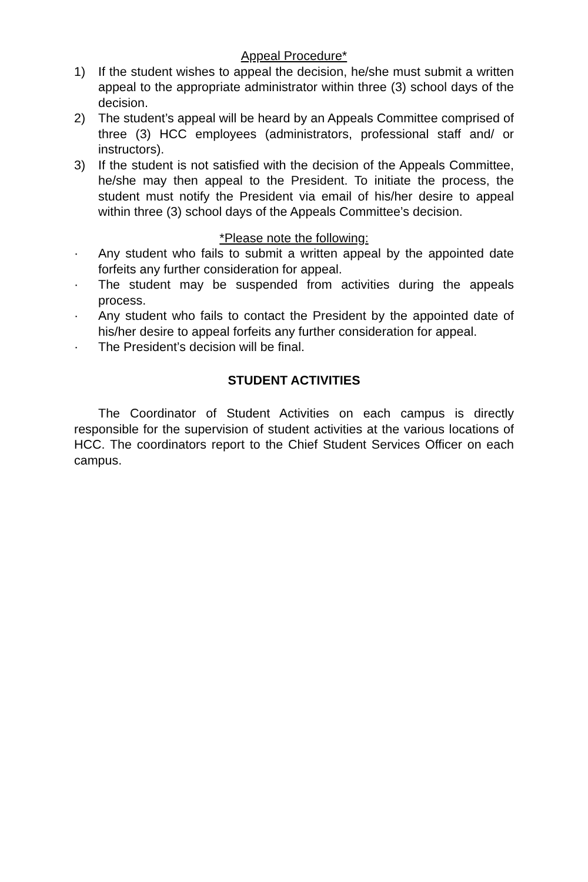Appeal Procedure*
1) If the student wishes to appeal the decision, he/she must submit a written appeal to the appropriate administrator within three (3) school days of the decision.
2) The student’s appeal will be heard by an Appeals Committee comprised of three (3) HCC employees (administrators, professional staff and/ or instructors).
3) If the student is not satisfied with the decision of the Appeals Committee, he/she may then appeal to the President. To initiate the process, the student must notify the President via email of his/her desire to appeal within three (3) school days of the Appeals Committee’s decision.
*Please note the following:
· Any student who fails to submit a written appeal by the appointed date forfeits any further consideration for appeal.
· The student may be suspended from activities during the appeals process.
· Any student who fails to contact the President by the appointed date of his/her desire to appeal forfeits any further consideration for appeal.
· The President’s decision will be final.
STUDENT ACTIVITIES
The Coordinator of Student Activities on each campus is directly responsible for the supervision of student activities at the various locations of HCC. The coordinators report to the Chief Student Services Officer on each campus.